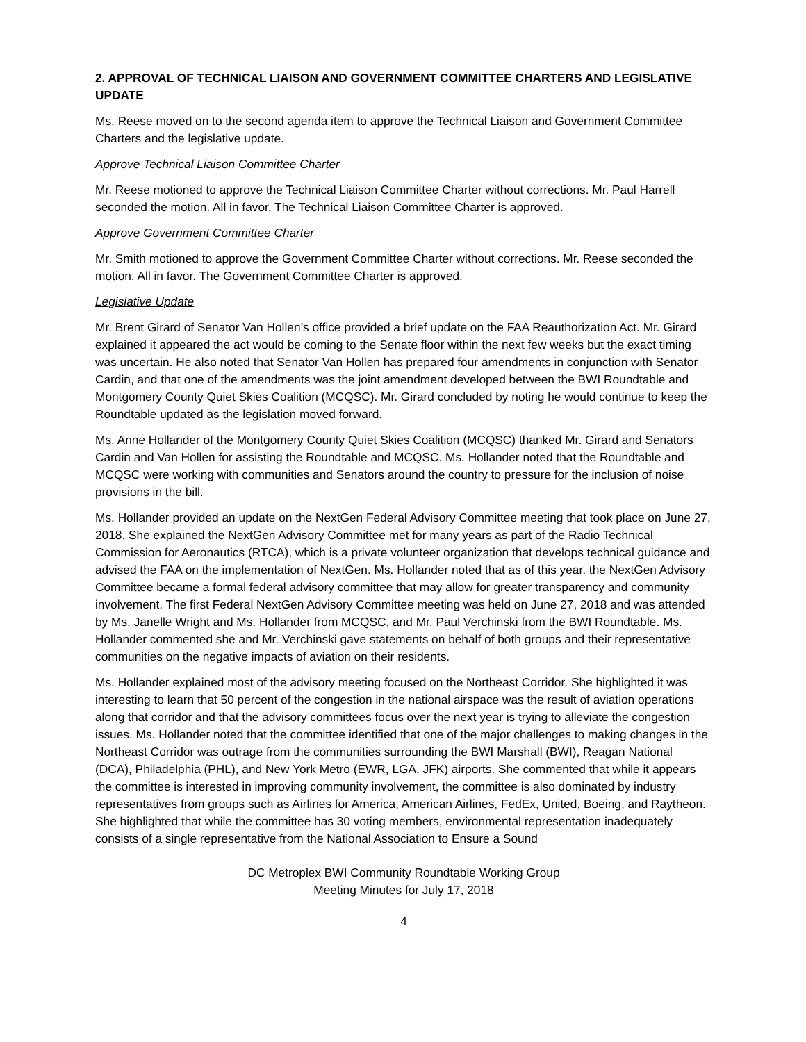2. APPROVAL OF TECHNICAL LIAISON AND GOVERNMENT COMMITTEE CHARTERS AND LEGISLATIVE UPDATE
Ms. Reese moved on to the second agenda item to approve the Technical Liaison and Government Committee Charters and the legislative update.
Approve Technical Liaison Committee Charter
Mr. Reese motioned to approve the Technical Liaison Committee Charter without corrections. Mr. Paul Harrell seconded the motion. All in favor. The Technical Liaison Committee Charter is approved.
Approve Government Committee Charter
Mr. Smith motioned to approve the Government Committee Charter without corrections. Mr. Reese seconded the motion. All in favor. The Government Committee Charter is approved.
Legislative Update
Mr. Brent Girard of Senator Van Hollen’s office provided a brief update on the FAA Reauthorization Act. Mr. Girard explained it appeared the act would be coming to the Senate floor within the next few weeks but the exact timing was uncertain. He also noted that Senator Van Hollen has prepared four amendments in conjunction with Senator Cardin, and that one of the amendments was the joint amendment developed between the BWI Roundtable and Montgomery County Quiet Skies Coalition (MCQSC). Mr. Girard concluded by noting he would continue to keep the Roundtable updated as the legislation moved forward.
Ms. Anne Hollander of the Montgomery County Quiet Skies Coalition (MCQSC) thanked Mr. Girard and Senators Cardin and Van Hollen for assisting the Roundtable and MCQSC. Ms. Hollander noted that the Roundtable and MCQSC were working with communities and Senators around the country to pressure for the inclusion of noise provisions in the bill.
Ms. Hollander provided an update on the NextGen Federal Advisory Committee meeting that took place on June 27, 2018. She explained the NextGen Advisory Committee met for many years as part of the Radio Technical Commission for Aeronautics (RTCA), which is a private volunteer organization that develops technical guidance and advised the FAA on the implementation of NextGen. Ms. Hollander noted that as of this year, the NextGen Advisory Committee became a formal federal advisory committee that may allow for greater transparency and community involvement. The first Federal NextGen Advisory Committee meeting was held on June 27, 2018 and was attended by Ms. Janelle Wright and Ms. Hollander from MCQSC, and Mr. Paul Verchinski from the BWI Roundtable. Ms. Hollander commented she and Mr. Verchinski gave statements on behalf of both groups and their representative communities on the negative impacts of aviation on their residents.
Ms. Hollander explained most of the advisory meeting focused on the Northeast Corridor. She highlighted it was interesting to learn that 50 percent of the congestion in the national airspace was the result of aviation operations along that corridor and that the advisory committees focus over the next year is trying to alleviate the congestion issues. Ms. Hollander noted that the committee identified that one of the major challenges to making changes in the Northeast Corridor was outrage from the communities surrounding the BWI Marshall (BWI), Reagan National (DCA), Philadelphia (PHL), and New York Metro (EWR, LGA, JFK) airports. She commented that while it appears the committee is interested in improving community involvement, the committee is also dominated by industry representatives from groups such as Airlines for America, American Airlines, FedEx, United, Boeing, and Raytheon. She highlighted that while the committee has 30 voting members, environmental representation inadequately consists of a single representative from the National Association to Ensure a Sound
DC Metroplex BWI Community Roundtable Working Group
Meeting Minutes for July 17, 2018
4